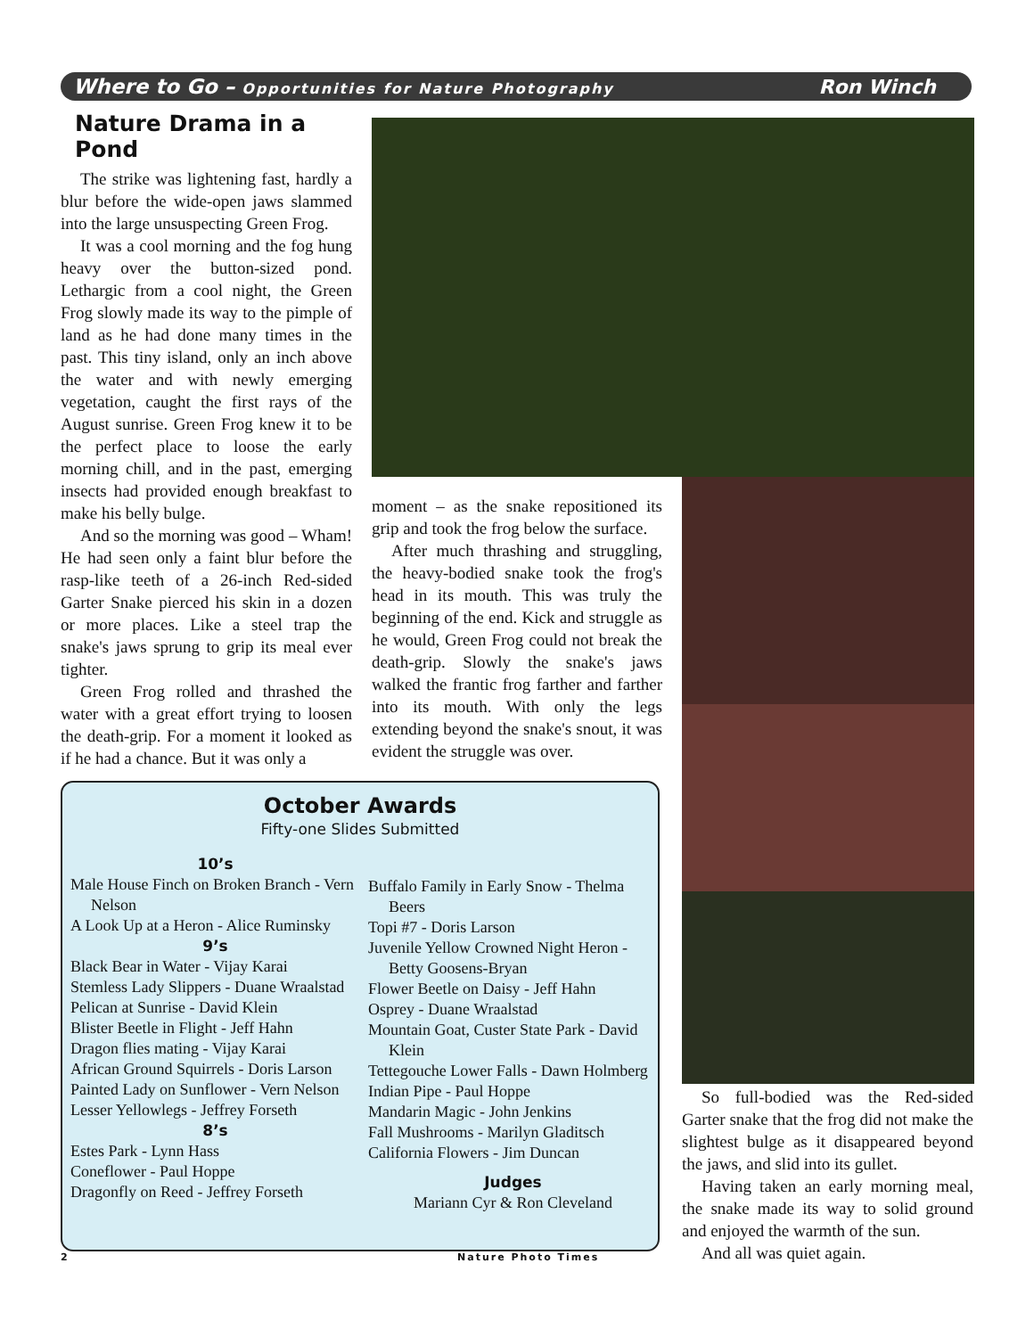Where to Go – Opportunities for Nature Photography Ron Winch
Nature Drama in a Pond
The strike was lightening fast, hardly a blur before the wide-open jaws slammed into the large unsuspecting Green Frog.
It was a cool morning and the fog hung heavy over the button-sized pond. Lethargic from a cool night, the Green Frog slowly made its way to the pimple of land as he had done many times in the past. This tiny island, only an inch above the water and with newly emerging vegetation, caught the first rays of the August sunrise. Green Frog knew it to be the perfect place to loose the early morning chill, and in the past, emerging insects had provided enough breakfast to make his belly bulge.
And so the morning was good – Wham! He had seen only a faint blur before the rasp-like teeth of a 26-inch Red-sided Garter Snake pierced his skin in a dozen or more places. Like a steel trap the snake's jaws sprung to grip its meal ever tighter.
Green Frog rolled and thrashed the water with a great effort trying to loosen the death-grip. For a moment it looked as if he had a chance. But it was only a
moment – as the snake repositioned its grip and took the frog below the surface.
After much thrashing and struggling, the heavy-bodied snake took the frog's head in its mouth. This was truly the beginning of the end. Kick and struggle as he would, Green Frog could not break the death-grip. Slowly the snake's jaws walked the frantic frog farther and farther into its mouth. With only the legs extending beyond the snake's snout, it was evident the struggle was over.
So full-bodied was the Red-sided Garter snake that the frog did not make the slightest bulge as it disappeared beyond the jaws, and slid into its gullet.
Having taken an early morning meal, the snake made its way to solid ground and enjoyed the warmth of the sun.
And all was quiet again.
October Awards
Fifty-one Slides Submitted
10’s
Male House Finch on Broken Branch - Vern Nelson
A Look Up at a Heron - Alice Ruminsky
9’s
Black Bear in Water - Vijay Karai
Stemless Lady Slippers - Duane Wraalstad
Pelican at Sunrise - David Klein
Blister Beetle in Flight - Jeff Hahn
Dragon flies mating - Vijay Karai
African Ground Squirrels - Doris Larson
Painted Lady on Sunflower - Vern Nelson
Lesser Yellowlegs - Jeffrey Forseth
8’s
Estes Park - Lynn Hass
Coneflower - Paul Hoppe
Dragonfly on Reed - Jeffrey Forseth
Buffalo Family in Early Snow - Thelma Beers
Topi #7 - Doris Larson
Juvenile Yellow Crowned Night Heron - Betty Goosens-Bryan
Flower Beetle on Daisy - Jeff Hahn
Osprey - Duane Wraalstad
Mountain Goat, Custer State Park - David Klein
Tettegouche Lower Falls - Dawn Holmberg
Indian Pipe - Paul Hoppe
Mandarin Magic - John Jenkins
Fall Mushrooms - Marilyn Gladitsch
California Flowers - Jim Duncan
Judges
Mariann Cyr & Ron Cleveland
2 Nature Photo Times